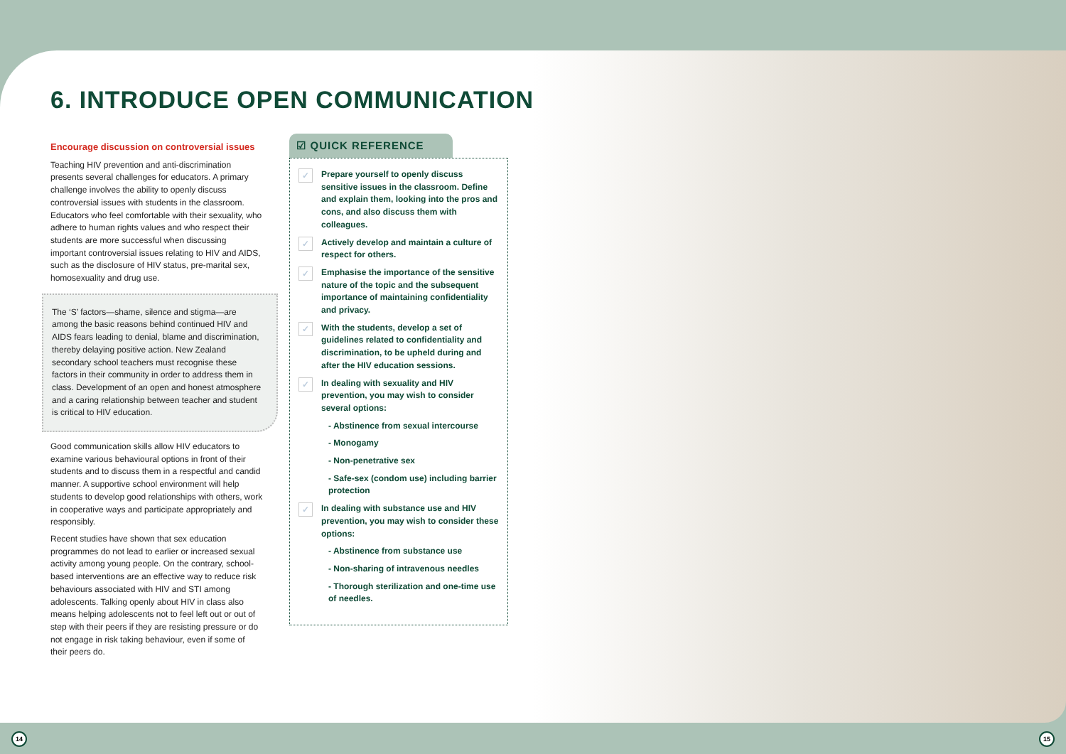6. INTRODUCE OPEN COMMUNICATION
Encourage discussion on controversial issues
Teaching HIV prevention and anti-discrimination presents several challenges for educators. A primary challenge involves the ability to openly discuss controversial issues with students in the classroom. Educators who feel comfortable with their sexuality, who adhere to human rights values and who respect their students are more successful when discussing important controversial issues relating to HIV and AIDS, such as the disclosure of HIV status, pre-marital sex, homosexuality and drug use.
The ‘S’ factors—shame, silence and stigma—are among the basic reasons behind continued HIV and AIDS fears leading to denial, blame and discrimination, thereby delaying positive action. New Zealand secondary school teachers must recognise these factors in their community in order to address them in class. Development of an open and honest atmosphere and a caring relationship between teacher and student is critical to HIV education.
Good communication skills allow HIV educators to examine various behavioural options in front of their students and to discuss them in a respectful and candid manner. A supportive school environment will help students to develop good relationships with others, work in cooperative ways and participate appropriately and responsibly.
Recent studies have shown that sex education programmes do not lead to earlier or increased sexual activity among young people. On the contrary, school-based interventions are an effective way to reduce risk behaviours associated with HIV and STI among adolescents. Talking openly about HIV in class also means helping adolescents not to feel left out or out of step with their peers if they are resisting pressure or do not engage in risk taking behaviour, even if some of their peers do.
☑ QUICK REFERENCE
✓ Prepare yourself to openly discuss sensitive issues in the classroom. Define and explain them, looking into the pros and cons, and also discuss them with colleagues.
✓ Actively develop and maintain a culture of respect for others.
✓ Emphasise the importance of the sensitive nature of the topic and the subsequent importance of maintaining confidentiality and privacy.
✓ With the students, develop a set of guidelines related to confidentiality and discrimination, to be upheld during and after the HIV education sessions.
✓ In dealing with sexuality and HIV prevention, you may wish to consider several options:
- Abstinence from sexual intercourse
- Monogamy
- Non-penetrative sex
- Safe-sex (condom use) including barrier protection
✓ In dealing with substance use and HIV prevention, you may wish to consider these options:
- Abstinence from substance use
- Non-sharing of intravenous needles
- Thorough sterilization and one-time use of needles.
14 15